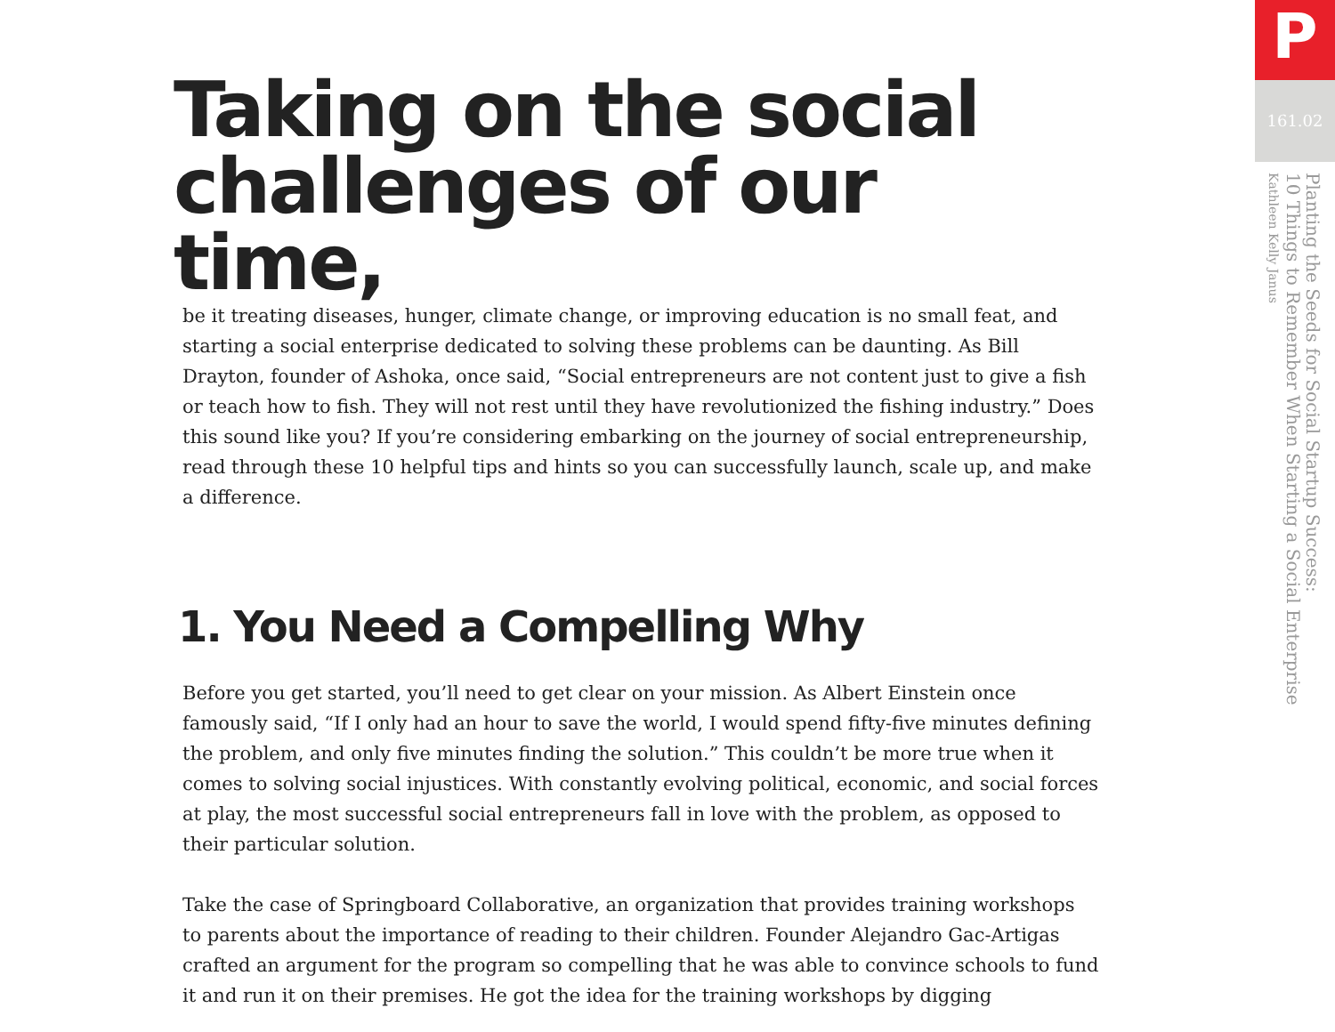Taking on the social challenges of our time,
be it treating diseases, hunger, climate change, or improving education is no small feat, and starting a social enterprise dedicated to solving these problems can be daunting. As Bill Drayton, founder of Ashoka, once said, “Social entrepreneurs are not content just to give a fish or teach how to fish. They will not rest until they have revolutionized the fishing industry.” Does this sound like you? If you’re considering embarking on the journey of social entrepreneurship, read through these 10 helpful tips and hints so you can successfully launch, scale up, and make a difference.
1. You Need a Compelling Why
Before you get started, you’ll need to get clear on your mission. As Albert Einstein once famously said, “If I only had an hour to save the world, I would spend fifty-five minutes defining the problem, and only five minutes finding the solution.” This couldn’t be more true when it comes to solving social injustices. With constantly evolving political, economic, and social forces at play, the most successful social entrepreneurs fall in love with the problem, as opposed to their particular solution.
Take the case of Springboard Collaborative, an organization that provides training workshops to parents about the importance of reading to their children. Founder Alejandro Gac-Artigas crafted an argument for the program so compelling that he was able to convince schools to fund it and run it on their premises. He got the idea for the training workshops by digging
P
161.02
Planting the Seeds for Social Startup Success:
10 Things to Remember When Starting a Social Enterprise
Kathleen Kelly Janus